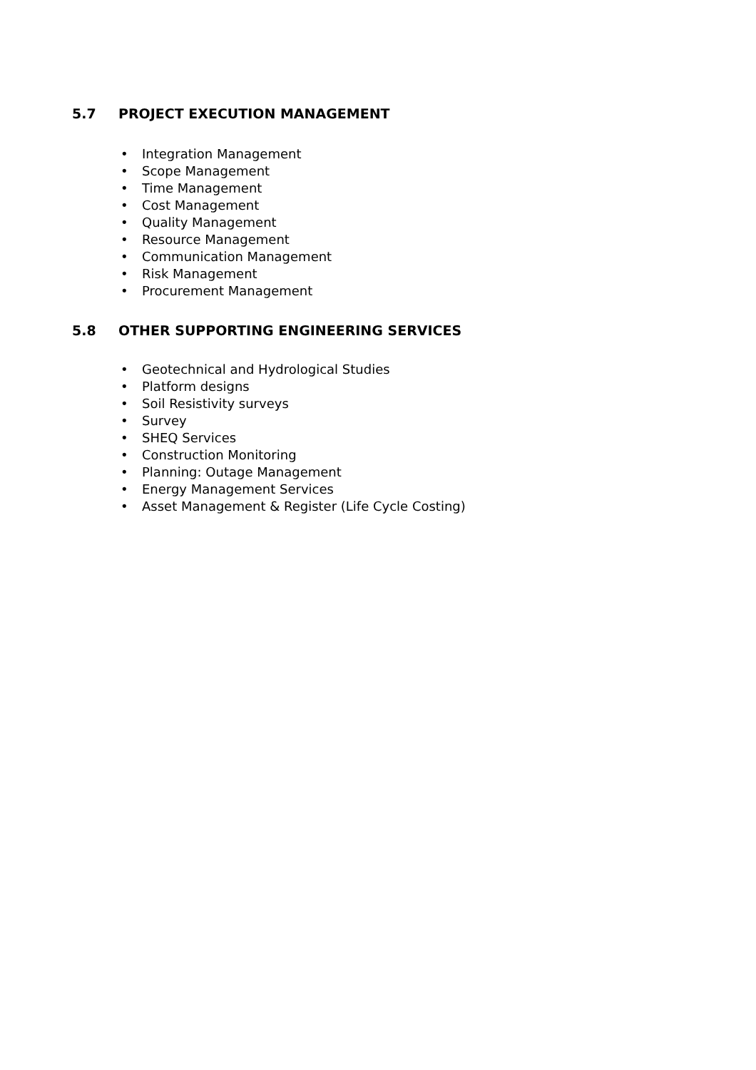5.7 PROJECT EXECUTION MANAGEMENT
• Integration Management
• Scope Management
• Time Management
• Cost Management
• Quality Management
• Resource Management
• Communication Management
• Risk Management
• Procurement Management
5.8 OTHER SUPPORTING ENGINEERING SERVICES
• Geotechnical and Hydrological Studies
• Platform designs
• Soil Resistivity surveys
• Survey
• SHEQ Services
• Construction Monitoring
• Planning: Outage Management
• Energy Management Services
• Asset Management & Register (Life Cycle Costing)